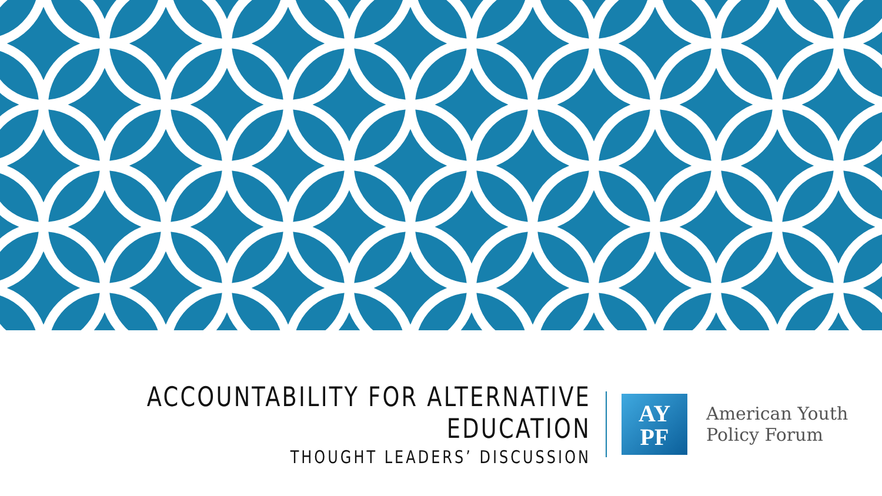ACCOUNTABILITY FOR ALTERNATIVE EDUCATION
THOUGHT LEADERS’ DISCUSSION
AY
PF
American Youth
Policy Forum